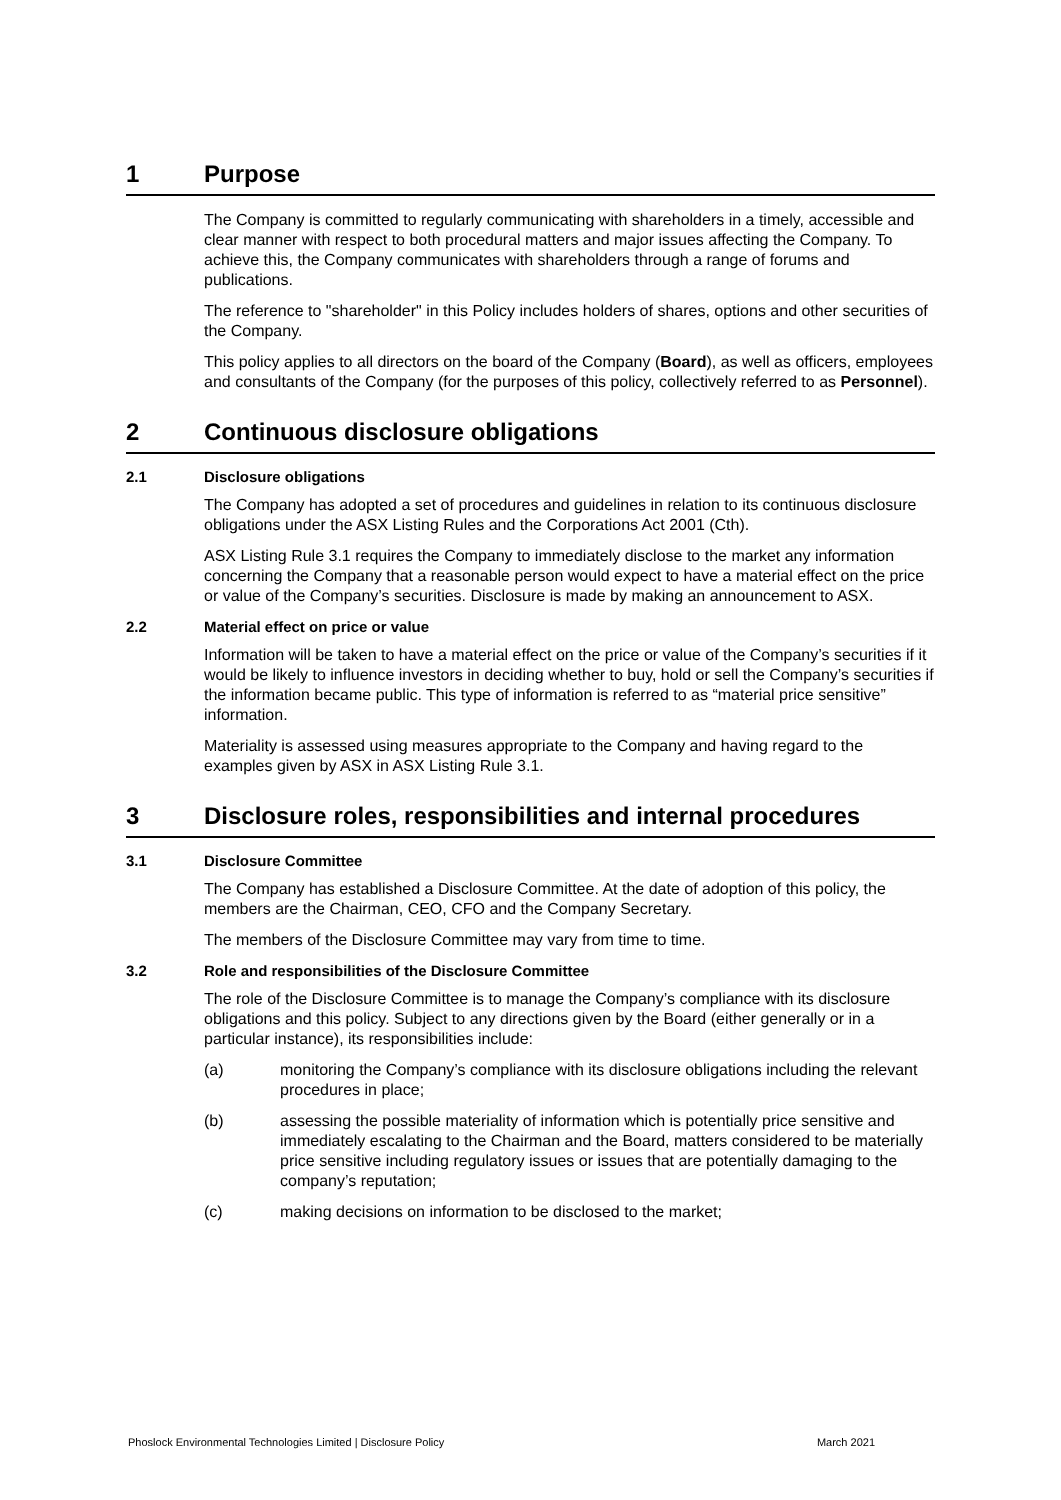1 Purpose
The Company is committed to regularly communicating with shareholders in a timely, accessible and clear manner with respect to both procedural matters and major issues affecting the Company. To achieve this, the Company communicates with shareholders through a range of forums and publications.
The reference to "shareholder" in this Policy includes holders of shares, options and other securities of the Company.
This policy applies to all directors on the board of the Company (Board), as well as officers, employees and consultants of the Company (for the purposes of this policy, collectively referred to as Personnel).
2 Continuous disclosure obligations
2.1 Disclosure obligations
The Company has adopted a set of procedures and guidelines in relation to its continuous disclosure obligations under the ASX Listing Rules and the Corporations Act 2001 (Cth).
ASX Listing Rule 3.1 requires the Company to immediately disclose to the market any information concerning the Company that a reasonable person would expect to have a material effect on the price or value of the Company’s securities. Disclosure is made by making an announcement to ASX.
2.2 Material effect on price or value
Information will be taken to have a material effect on the price or value of the Company’s securities if it would be likely to influence investors in deciding whether to buy, hold or sell the Company’s securities if the information became public. This type of information is referred to as “material price sensitive” information.
Materiality is assessed using measures appropriate to the Company and having regard to the examples given by ASX in ASX Listing Rule 3.1.
3 Disclosure roles, responsibilities and internal procedures
3.1 Disclosure Committee
The Company has established a Disclosure Committee. At the date of adoption of this policy, the members are the Chairman, CEO, CFO and the Company Secretary.
The members of the Disclosure Committee may vary from time to time.
3.2 Role and responsibilities of the Disclosure Committee
The role of the Disclosure Committee is to manage the Company’s compliance with its disclosure obligations and this policy. Subject to any directions given by the Board (either generally or in a particular instance), its responsibilities include:
(a) monitoring the Company’s compliance with its disclosure obligations including the relevant procedures in place;
(b) assessing the possible materiality of information which is potentially price sensitive and immediately escalating to the Chairman and the Board, matters considered to be materially price sensitive including regulatory issues or issues that are potentially damaging to the company’s reputation;
(c) making decisions on information to be disclosed to the market;
Phoslock Environmental Technologies Limited | Disclosure Policy March 2021